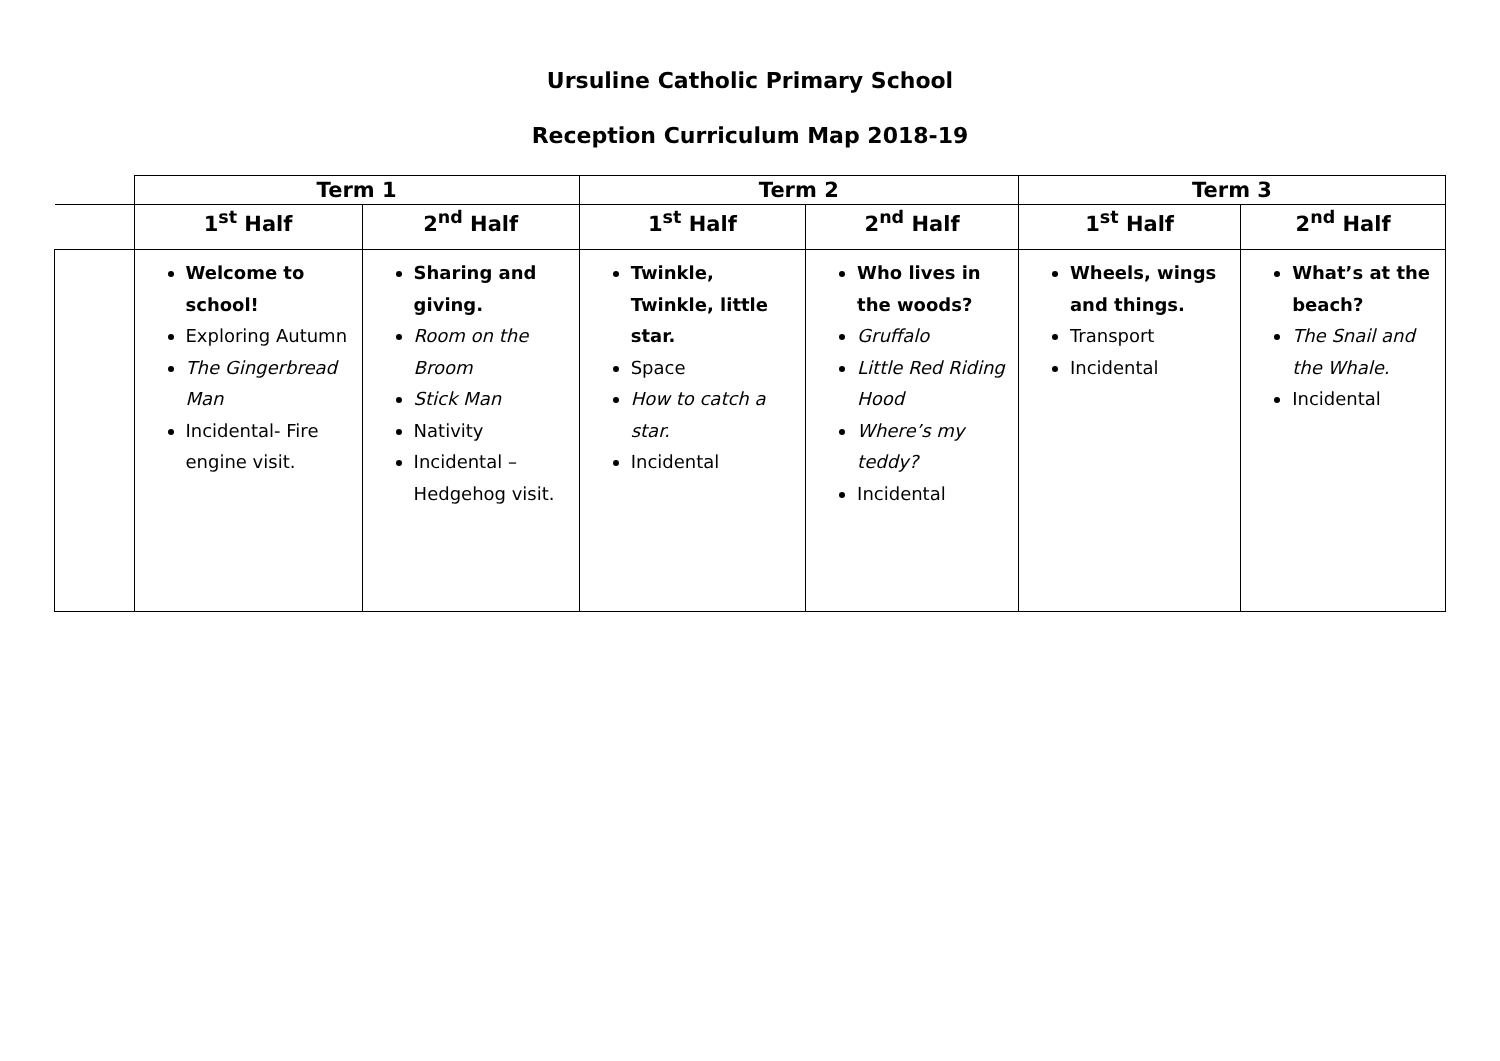Ursuline Catholic Primary School
Reception Curriculum Map 2018-19
| | Term 1 | | Term 2 | | Term 3 | |
| --- | --- | --- | --- | --- | --- | --- |
| | 1<sup>st</sup> Half | 2<sup>nd</sup> Half | 1<sup>st</sup> Half | 2<sup>nd</sup> Half | 1<sup>st</sup> Half | 2<sup>nd</sup> Half |
| | Welcome to school! Exploring Autumn The Gingerbread Man Incidental- Fire engine visit. | Sharing and giving. Room on the Broom Stick Man Nativity Incidental – Hedgehog visit. | Twinkle, Twinkle, little star. Space How to catch a star. Incidental | Who lives in the woods? Gruffalo Little Red Riding Hood Where’s my teddy? Incidental | Wheels, wings and things. Transport Incidental | What’s at the beach? The Snail and the Whale. Incidental |